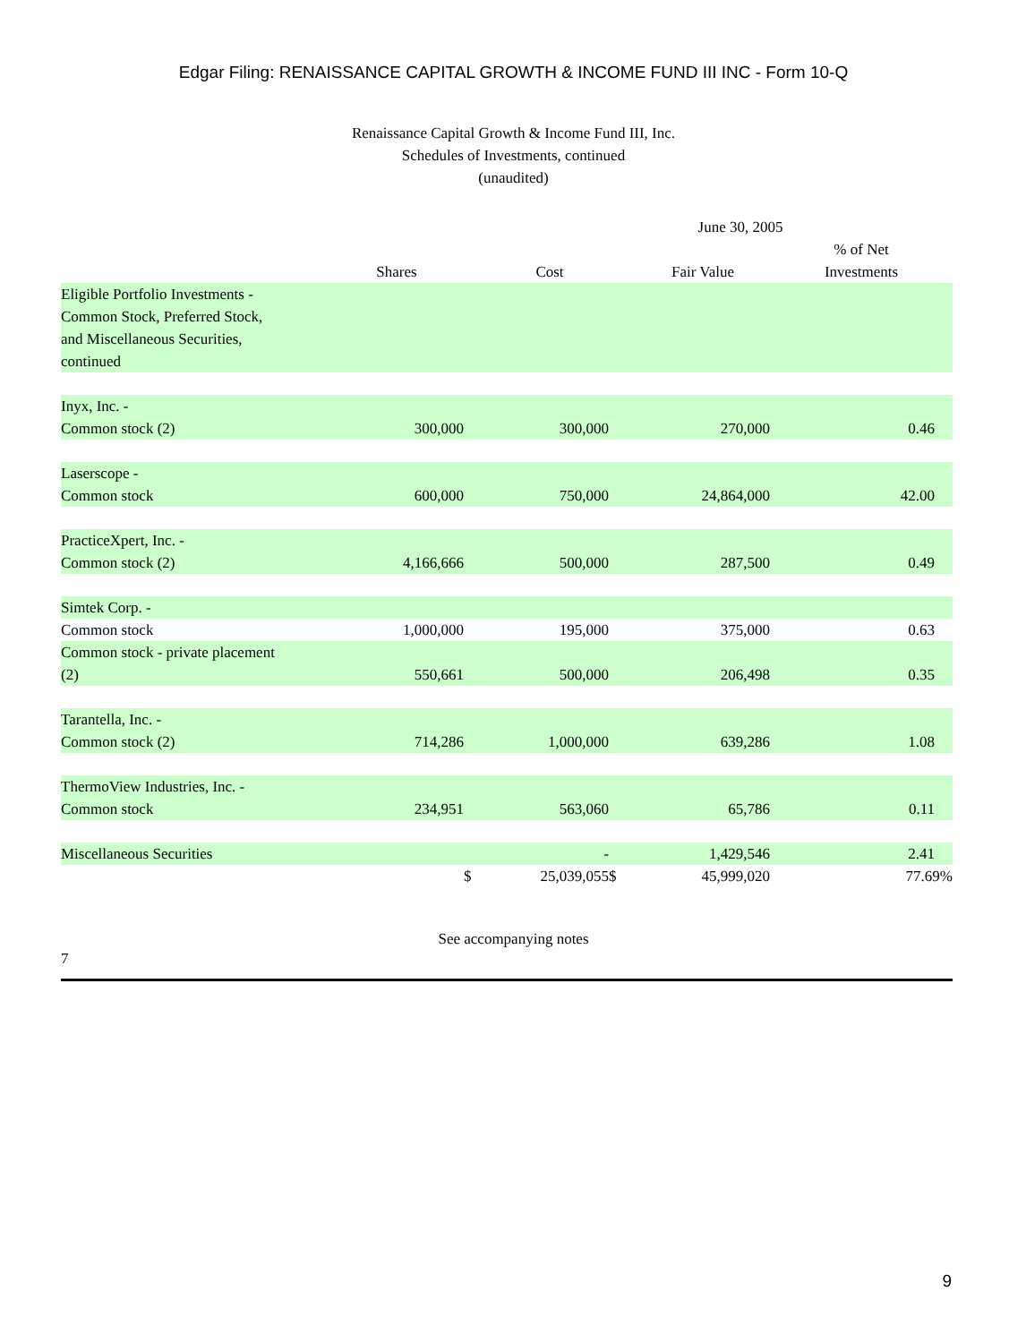Edgar Filing: RENAISSANCE CAPITAL GROWTH & INCOME FUND III INC - Form 10-Q
Renaissance Capital Growth & Income Fund III, Inc.
Schedules of Investments, continued
(unaudited)
| | | | | June 30, 2005 | | |
| --- | --- | --- | --- | --- | --- | --- |
| | Shares | | Cost | | Fair Value | % of Net Investments |
| Eligible Portfolio Investments - Common Stock, Preferred Stock, and Miscellaneous Securities, continued | | | | | | |
| Inyx, Inc. - Common stock (2) | 300,000 | | 300,000 | | 270,000 | 0.46 |
| Laserscope - Common stock | 600,000 | | 750,000 | | 24,864,000 | 42.00 |
| PracticeXpert, Inc. - Common stock (2) | 4,166,666 | | 500,000 | | 287,500 | 0.49 |
| Simtek Corp. - | | | | | | |
| Common stock | 1,000,000 | | 195,000 | | 375,000 | 0.63 |
| Common stock - private placement (2) | 550,661 | | 500,000 | | 206,498 | 0.35 |
| Tarantella, Inc. - Common stock (2) | 714,286 | | 1,000,000 | | 639,286 | 1.08 |
| ThermoView Industries, Inc. - Common stock | 234,951 | | 563,060 | | 65,786 | 0.11 |
| Miscellaneous Securities | | | - | | 1,429,546 | 2.41 |
| | | $ | 25,039,055 | $ | 45,999,020 | 77.69% |
See accompanying notes
7
9